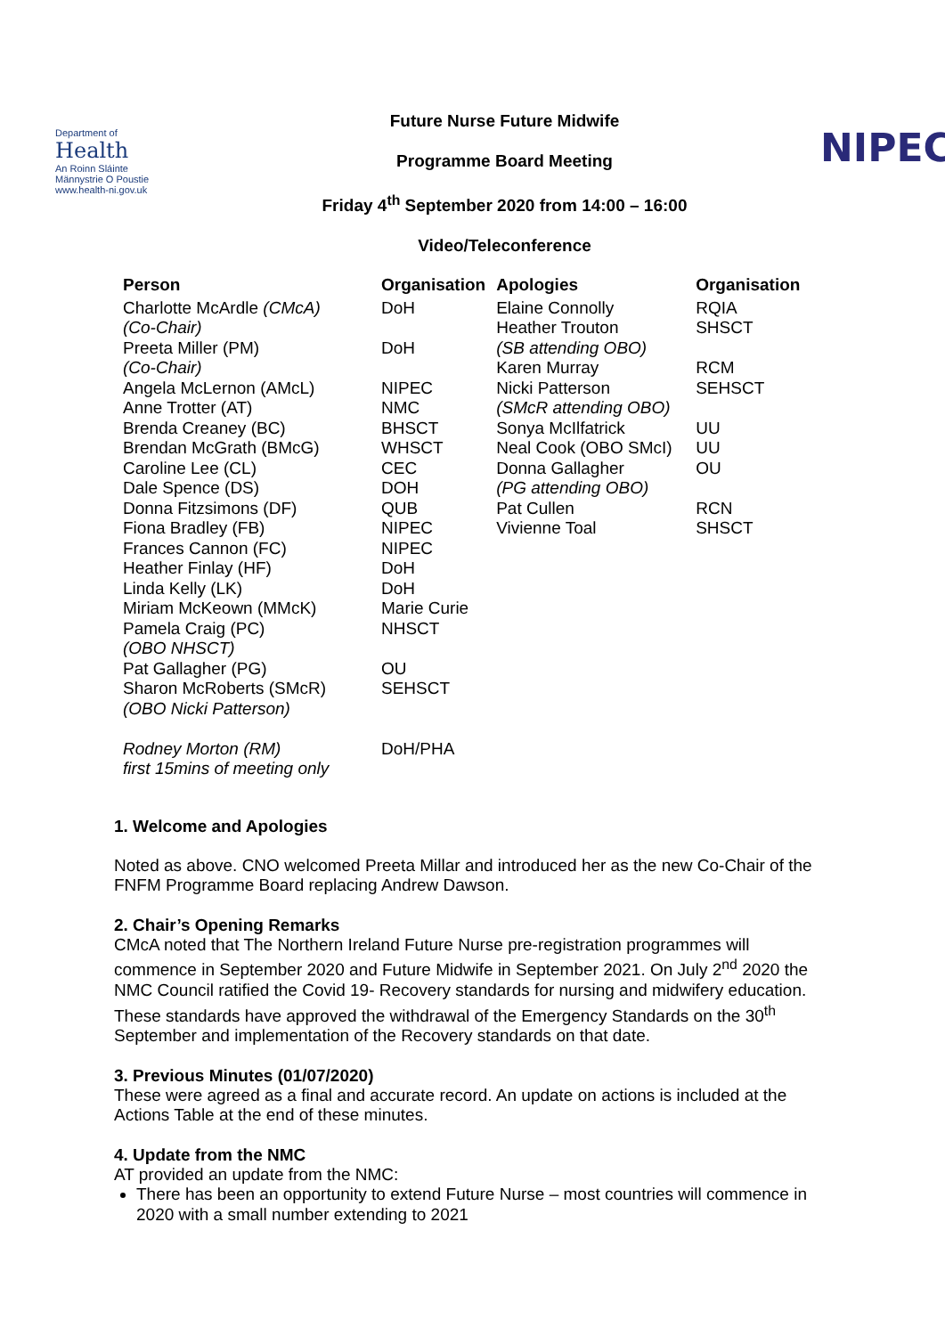Department of
Health
An Roinn Sláinte
Männystrie O Poustie
www.health-ni.gov.uk
Future Nurse Future Midwife
Programme Board Meeting
Friday 4<sup>th</sup> September 2020 from 14:00 – 16:00
Video/Teleconference
NIPEC
| Person | Organisation | Apologies | Organisation |
| --- | --- | --- | --- |
| Charlotte McArdle (CMcA) (Co-Chair) Preeta Miller (PM) (Co-Chair) Angela McLernon (AMcL) Anne Trotter (AT) Brenda Creaney (BC) Brendan McGrath (BMcG) Caroline Lee (CL) Dale Spence (DS) Donna Fitzsimons (DF) Fiona Bradley (FB) Frances Cannon (FC) Heather Finlay (HF) Linda Kelly (LK) Miriam McKeown (MMcK) Pamela Craig (PC) (OBO NHSCT) Pat Gallagher (PG) Sharon McRoberts (SMcR) (OBO Nicki Patterson) Rodney Morton (RM) first 15mins of meeting only | DoH DoH NIPEC NMC BHSCT WHSCT CEC DOH QUB NIPEC NIPEC DoH DoH Marie Curie NHSCT OU SEHSCT DoH/PHA | Elaine Connolly Heather Trouton (SB attending OBO) Karen Murray Nicki Patterson (SMcR attending OBO) Sonya McIlfatrick Neal Cook (OBO SMcI) Donna Gallagher (PG attending OBO) Pat Cullen Vivienne Toal | RQIA SHSCT RCM SEHSCT UU UU OU RCN SHSCT |
1. Welcome and Apologies
Noted as above. CNO welcomed Preeta Millar and introduced her as the new Co-Chair of the FNFM Programme Board replacing Andrew Dawson.
2. Chair’s Opening Remarks
CMcA noted that The Northern Ireland Future Nurse pre-registration programmes will commence in September 2020 and Future Midwife in September 2021. On July 2<sup>nd</sup> 2020 the NMC Council ratified the Covid 19- Recovery standards for nursing and midwifery education. These standards have approved the withdrawal of the Emergency Standards on the 30<sup>th</sup> September and implementation of the Recovery standards on that date.
3. Previous Minutes (01/07/2020)
These were agreed as a final and accurate record. An update on actions is included at the Actions Table at the end of these minutes.
4. Update from the NMC
AT provided an update from the NMC:
There has been an opportunity to extend Future Nurse – most countries will commence in 2020 with a small number extending to 2021